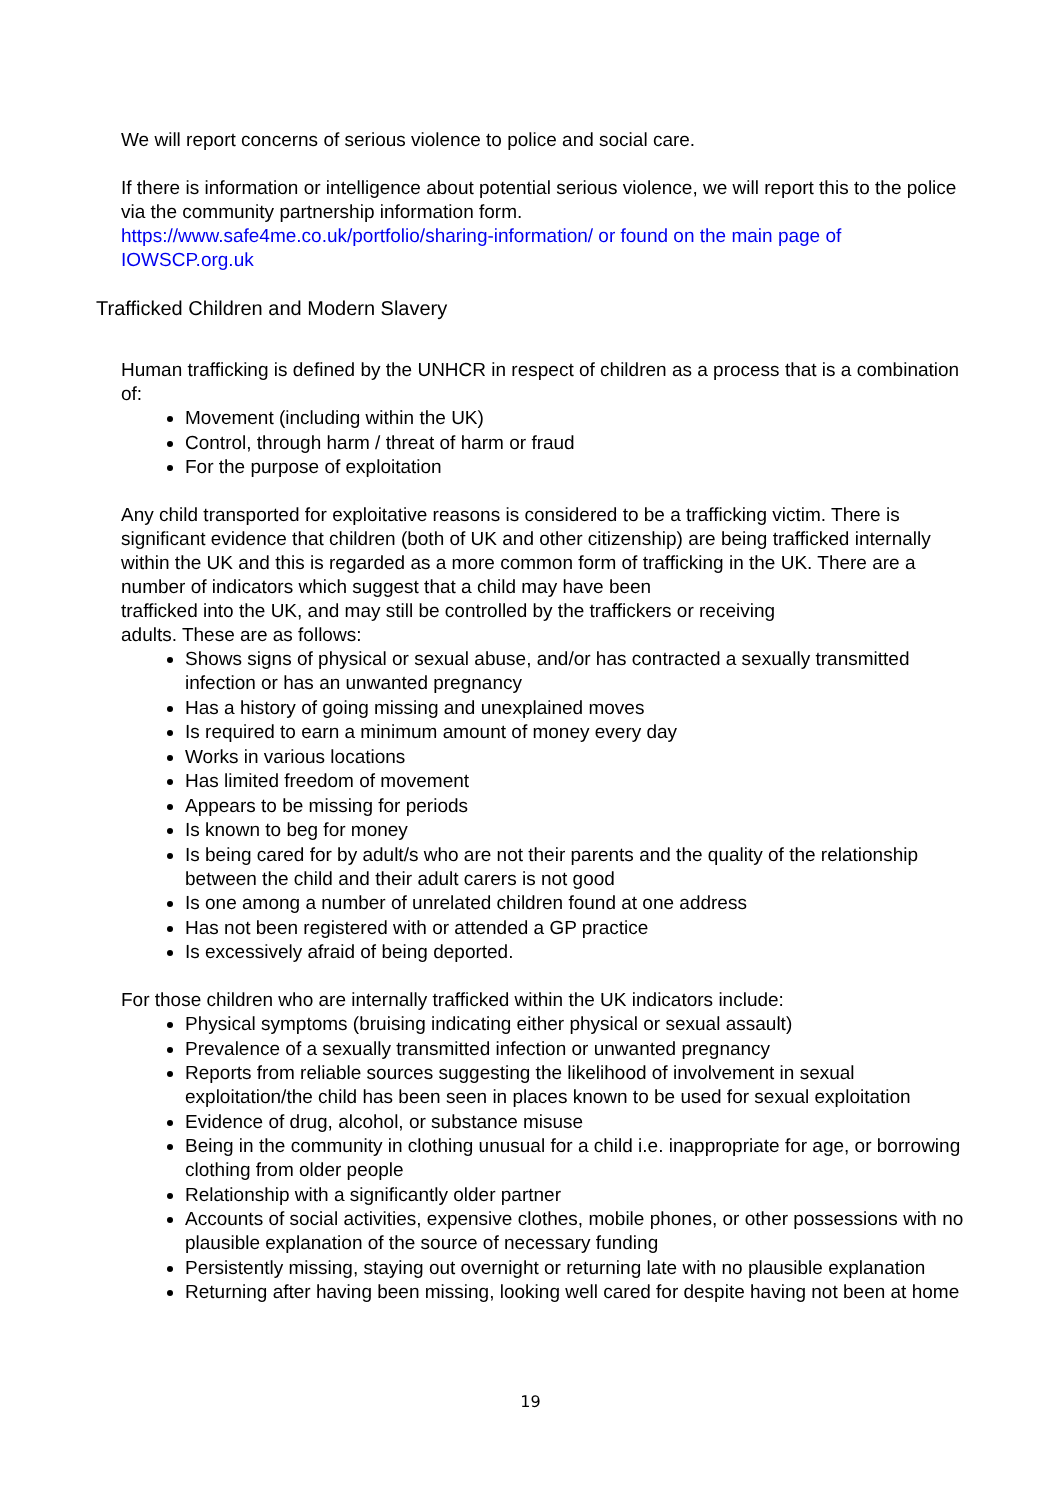We will report concerns of serious violence to police and social care.
If there is information or intelligence about potential serious violence, we will report this to the police via the community partnership information form.
https://www.safe4me.co.uk/portfolio/sharing-information/ or found on the main page of IOWSCP.org.uk
Trafficked Children and Modern Slavery
Human trafficking is defined by the UNHCR in respect of children as a process that is a combination of:
Movement (including within the UK)
Control, through harm / threat of harm or fraud
For the purpose of exploitation
Any child transported for exploitative reasons is considered to be a trafficking victim. There is significant evidence that children (both of UK and other citizenship) are being trafficked internally within the UK and this is regarded as a more common form of trafficking in the UK. There are a number of indicators which suggest that a child may have been
trafficked into the UK, and may still be controlled by the traffickers or receiving
adults. These are as follows:
Shows signs of physical or sexual abuse, and/or has contracted a sexually transmitted infection or has an unwanted pregnancy
Has a history of going missing and unexplained moves
Is required to earn a minimum amount of money every day
Works in various locations
Has limited freedom of movement
Appears to be missing for periods
Is known to beg for money
Is being cared for by adult/s who are not their parents and the quality of the relationship between the child and their adult carers is not good
Is one among a number of unrelated children found at one address
Has not been registered with or attended a GP practice
Is excessively afraid of being deported.
For those children who are internally trafficked within the UK indicators include:
Physical symptoms (bruising indicating either physical or sexual assault)
Prevalence of a sexually transmitted infection or unwanted pregnancy
Reports from reliable sources suggesting the likelihood of involvement in sexual exploitation/the child has been seen in places known to be used for sexual exploitation
Evidence of drug, alcohol, or substance misuse
Being in the community in clothing unusual for a child i.e. inappropriate for age, or borrowing clothing from older people
Relationship with a significantly older partner
Accounts of social activities, expensive clothes, mobile phones, or other possessions with no plausible explanation of the source of necessary funding
Persistently missing, staying out overnight or returning late with no plausible explanation
Returning after having been missing, looking well cared for despite having not been at home
19